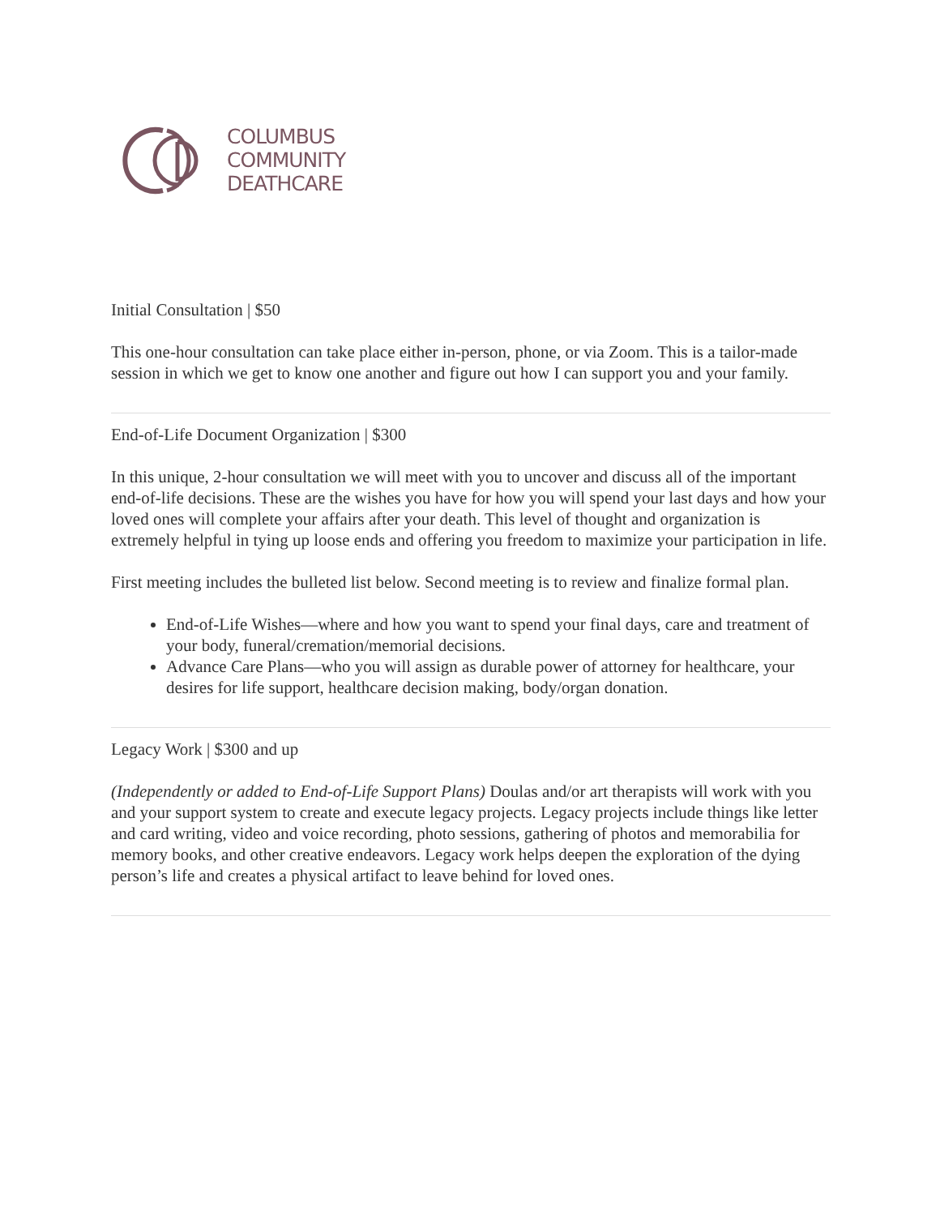COLUMBUS
COMMUNITY
DEATHCARE
Initial Consultation | $50
This one-hour consultation can take place either in-person, phone, or via Zoom. This is a tailor-made session in which we get to know one another and figure out how I can support you and your family.
End-of-Life Document Organization | $300
In this unique, 2-hour consultation we will meet with you to uncover and discuss all of the important end-of-life decisions. These are the wishes you have for how you will spend your last days and how your loved ones will complete your affairs after your death. This level of thought and organization is extremely helpful in tying up loose ends and offering you freedom to maximize your participation in life.
First meeting includes the bulleted list below. Second meeting is to review and finalize formal plan.
End-of-Life Wishes—where and how you want to spend your final days, care and treatment of your body, funeral/cremation/memorial decisions.
Advance Care Plans—who you will assign as durable power of attorney for healthcare, your desires for life support, healthcare decision making, body/organ donation.
Legacy Work | $300 and up
(Independently or added to End-of-Life Support Plans) Doulas and/or art therapists will work with you and your support system to create and execute legacy projects. Legacy projects include things like letter and card writing, video and voice recording, photo sessions, gathering of photos and memorabilia for memory books, and other creative endeavors. Legacy work helps deepen the exploration of the dying person’s life and creates a physical artifact to leave behind for loved ones.